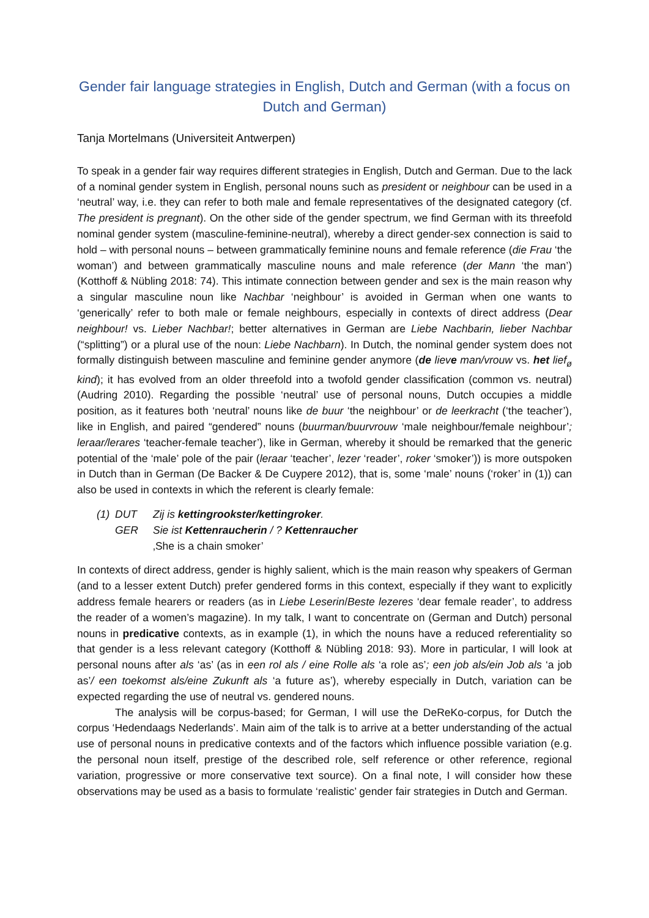Gender fair language strategies in English, Dutch and German (with a focus on Dutch and German)
Tanja Mortelmans (Universiteit Antwerpen)
To speak in a gender fair way requires different strategies in English, Dutch and German. Due to the lack of a nominal gender system in English, personal nouns such as president or neighbour can be used in a ‘neutral’ way, i.e. they can refer to both male and female representatives of the designated category (cf. The president is pregnant). On the other side of the gender spectrum, we find German with its threefold nominal gender system (masculine-feminine-neutral), whereby a direct gender-sex connection is said to hold – with personal nouns – between grammatically feminine nouns and female reference (die Frau ‘the woman’) and between grammatically masculine nouns and male reference (der Mann ‘the man’) (Kotthoff & Nübling 2018: 74). This intimate connection between gender and sex is the main reason why a singular masculine noun like Nachbar ‘neighbour’ is avoided in German when one wants to ‘generically’ refer to both male or female neighbours, especially in contexts of direct address (Dear neighbour! vs. Lieber Nachbar!; better alternatives in German are Liebe Nachbarin, lieber Nachbar (“splitting”) or a plural use of the noun: Liebe Nachbarn). In Dutch, the nominal gender system does not formally distinguish between masculine and feminine gender anymore (de lieve man/vrouw vs. het lief<sub>ø</sub> kind); it has evolved from an older threefold into a twofold gender classification (common vs. neutral) (Audring 2010). Regarding the possible ‘neutral’ use of personal nouns, Dutch occupies a middle position, as it features both ‘neutral’ nouns like de buur ‘the neighbour’ or de leerkracht (‘the teacher’), like in English, and paired “gendered” nouns (buurman/buurvrouw ‘male neighbour/female neighbour’; leraar/lerares ‘teacher-female teacher’), like in German, whereby it should be remarked that the generic potential of the ‘male’ pole of the pair (leraar ‘teacher’, lezer ‘reader’, roker ‘smoker’)) is more outspoken in Dutch than in German (De Backer & De Cuypere 2012), that is, some ‘male’ nouns (‘roker’ in (1)) can also be used in contexts in which the referent is clearly female:
(1) DUT Zij is kettingrookster/kettingroker.
GER Sie ist Kettenraucherin / ? Kettenraucher
‚She is a chain smoker’
In contexts of direct address, gender is highly salient, which is the main reason why speakers of German (and to a lesser extent Dutch) prefer gendered forms in this context, especially if they want to explicitly address female hearers or readers (as in Liebe Leserin/Beste lezeres ‘dear female reader’, to address the reader of a women’s magazine). In my talk, I want to concentrate on (German and Dutch) personal nouns in predicative contexts, as in example (1), in which the nouns have a reduced referentiality so that gender is a less relevant category (Kotthoff & Nübling 2018: 93). More in particular, I will look at personal nouns after als ‘as’ (as in een rol als / eine Rolle als ‘a role as’; een job als/ein Job als ‘a job as’/ een toekomst als/eine Zukunft als ‘a future as’), whereby especially in Dutch, variation can be expected regarding the use of neutral vs. gendered nouns.
The analysis will be corpus-based; for German, I will use the DeReKo-corpus, for Dutch the corpus ‘Hedendaags Nederlands’. Main aim of the talk is to arrive at a better understanding of the actual use of personal nouns in predicative contexts and of the factors which influence possible variation (e.g. the personal noun itself, prestige of the described role, self reference or other reference, regional variation, progressive or more conservative text source). On a final note, I will consider how these observations may be used as a basis to formulate ‘realistic’ gender fair strategies in Dutch and German.